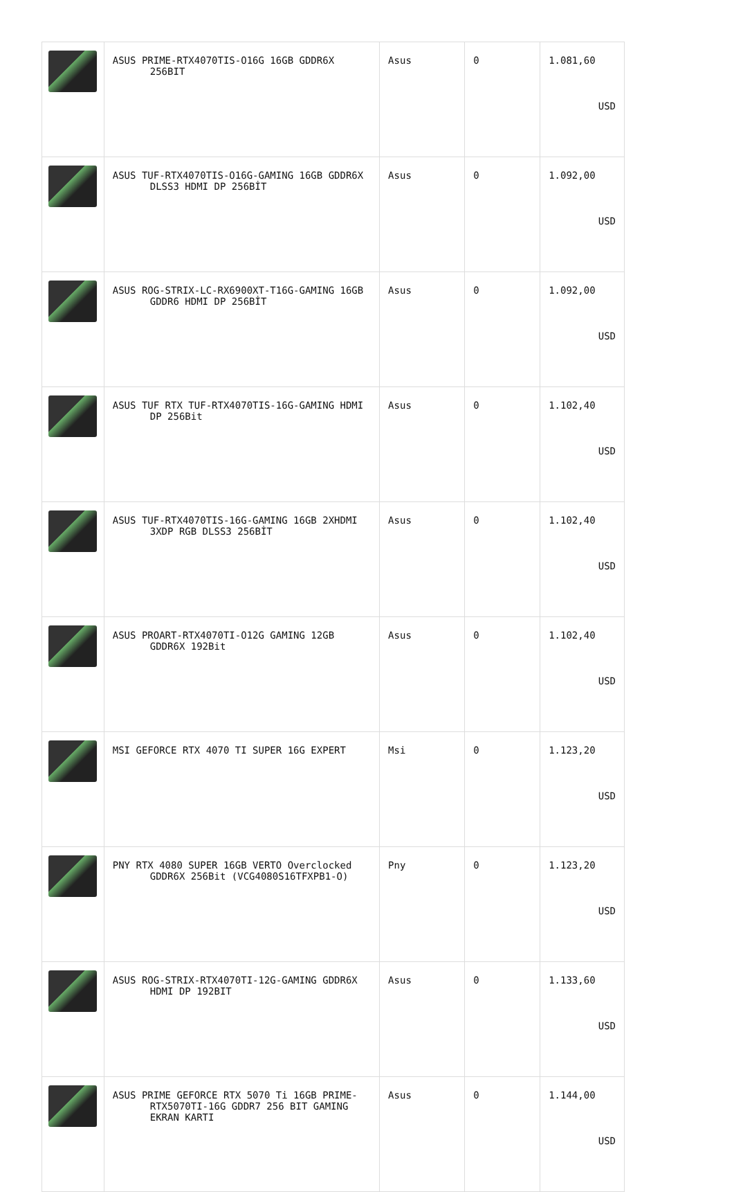| | ASUS PRIME-RTX4070TIS-O16G 16GB GDDR6X 256BIT | Asus | 0 | 1.081,60 USD |
| | ASUS TUF-RTX4070TIS-O16G-GAMING 16GB GDDR6X DLSS3 HDMI DP 256BİT | Asus | 0 | 1.092,00 USD |
| | ASUS ROG-STRIX-LC-RX6900XT-T16G-GAMING 16GB GDDR6 HDMI DP 256BİT | Asus | 0 | 1.092,00 USD |
| | ASUS TUF RTX TUF-RTX4070TIS-16G-GAMING HDMI DP 256Bit | Asus | 0 | 1.102,40 USD |
| | ASUS TUF-RTX4070TIS-16G-GAMING 16GB 2XHDMI 3XDP RGB DLSS3 256BİT | Asus | 0 | 1.102,40 USD |
| | ASUS PROART-RTX4070TI-O12G GAMING 12GB GDDR6X 192Bit | Asus | 0 | 1.102,40 USD |
| | MSI GEFORCE RTX 4070 TI SUPER 16G EXPERT | Msi | 0 | 1.123,20 USD |
| | PNY RTX 4080 SUPER 16GB VERTO Overclocked GDDR6X 256Bit (VCG4080S16TFXPB1-O) | Pny | 0 | 1.123,20 USD |
| | ASUS ROG-STRIX-RTX4070TI-12G-GAMING GDDR6X HDMI DP 192BIT | Asus | 0 | 1.133,60 USD |
| | ASUS PRIME GEFORCE RTX 5070 Ti 16GB PRIME- RTX5070TI-16G GDDR7 256 BIT GAMING EKRAN KARTI | Asus | 0 | 1.144,00 USD |